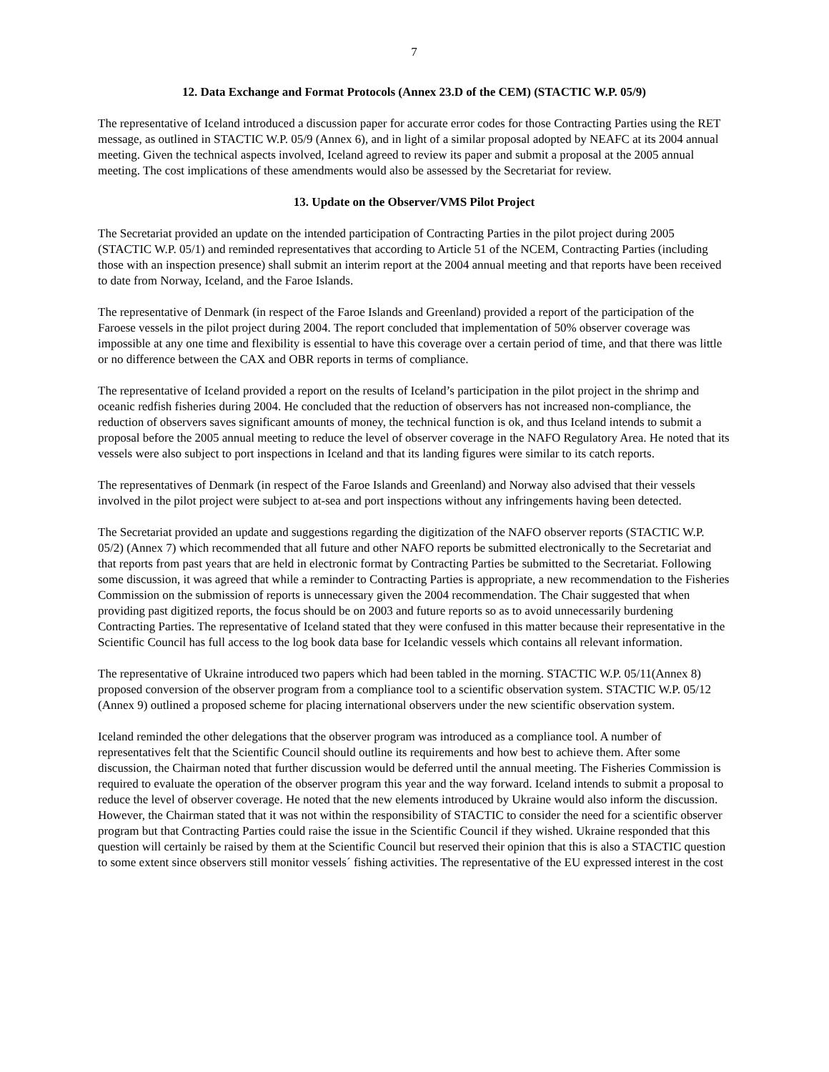7
12. Data Exchange and Format Protocols (Annex 23.D of the CEM) (STACTIC W.P. 05/9)
The representative of Iceland introduced a discussion paper for accurate error codes for those Contracting Parties using the RET message, as outlined in STACTIC W.P. 05/9 (Annex 6), and in light of a similar proposal adopted by NEAFC at its 2004 annual meeting. Given the technical aspects involved, Iceland agreed to review its paper and submit a proposal at the 2005 annual meeting. The cost implications of these amendments would also be assessed by the Secretariat for review.
13. Update on the Observer/VMS Pilot Project
The Secretariat provided an update on the intended participation of Contracting Parties in the pilot project during 2005 (STACTIC W.P. 05/1) and reminded representatives that according to Article 51 of the NCEM, Contracting Parties (including those with an inspection presence) shall submit an interim report at the 2004 annual meeting and that reports have been received to date from Norway, Iceland, and the Faroe Islands.
The representative of Denmark (in respect of the Faroe Islands and Greenland) provided a report of the participation of the Faroese vessels in the pilot project during 2004. The report concluded that implementation of 50% observer coverage was impossible at any one time and flexibility is essential to have this coverage over a certain period of time, and that there was little or no difference between the CAX and OBR reports in terms of compliance.
The representative of Iceland provided a report on the results of Iceland’s participation in the pilot project in the shrimp and oceanic redfish fisheries during 2004. He concluded that the reduction of observers has not increased non-compliance, the reduction of observers saves significant amounts of money, the technical function is ok, and thus Iceland intends to submit a proposal before the 2005 annual meeting to reduce the level of observer coverage in the NAFO Regulatory Area. He noted that its vessels were also subject to port inspections in Iceland and that its landing figures were similar to its catch reports.
The representatives of Denmark (in respect of the Faroe Islands and Greenland) and Norway also advised that their vessels involved in the pilot project were subject to at-sea and port inspections without any infringements having been detected.
The Secretariat provided an update and suggestions regarding the digitization of the NAFO observer reports (STACTIC W.P. 05/2) (Annex 7) which recommended that all future and other NAFO reports be submitted electronically to the Secretariat and that reports from past years that are held in electronic format by Contracting Parties be submitted to the Secretariat. Following some discussion, it was agreed that while a reminder to Contracting Parties is appropriate, a new recommendation to the Fisheries Commission on the submission of reports is unnecessary given the 2004 recommendation. The Chair suggested that when providing past digitized reports, the focus should be on 2003 and future reports so as to avoid unnecessarily burdening Contracting Parties. The representative of Iceland stated that they were confused in this matter because their representative in the Scientific Council has full access to the log book data base for Icelandic vessels which contains all relevant information.
The representative of Ukraine introduced two papers which had been tabled in the morning. STACTIC W.P. 05/11(Annex 8) proposed conversion of the observer program from a compliance tool to a scientific observation system. STACTIC W.P. 05/12 (Annex 9) outlined a proposed scheme for placing international observers under the new scientific observation system.
Iceland reminded the other delegations that the observer program was introduced as a compliance tool. A number of representatives felt that the Scientific Council should outline its requirements and how best to achieve them. After some discussion, the Chairman noted that further discussion would be deferred until the annual meeting. The Fisheries Commission is required to evaluate the operation of the observer program this year and the way forward. Iceland intends to submit a proposal to reduce the level of observer coverage. He noted that the new elements introduced by Ukraine would also inform the discussion. However, the Chairman stated that it was not within the responsibility of STACTIC to consider the need for a scientific observer program but that Contracting Parties could raise the issue in the Scientific Council if they wished. Ukraine responded that this question will certainly be raised by them at the Scientific Council but reserved their opinion that this is also a STACTIC question to some extent since observers still monitor vessels´ fishing activities. The representative of the EU expressed interest in the cost